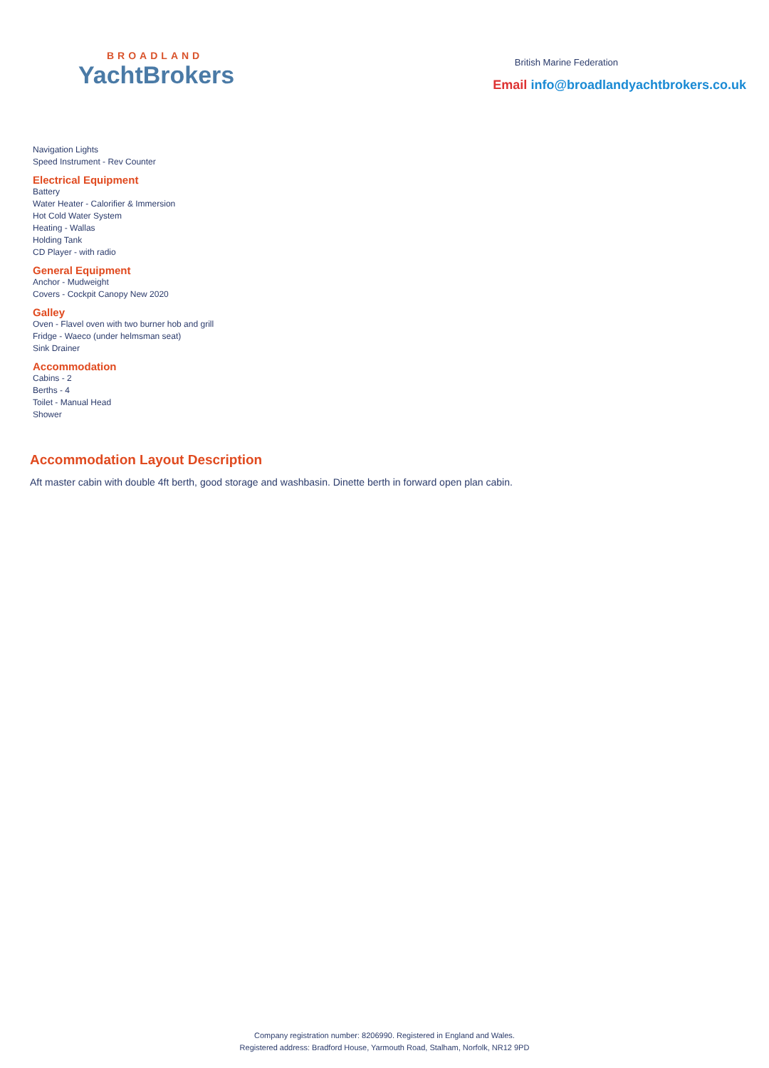BROADLAND
YachtBrokers
British Marine Federation
Email info@broadlandyachtbrokers.co.uk
Navigation Lights
Speed Instrument - Rev Counter
Electrical Equipment
Battery
Water Heater - Calorifier & Immersion
Hot Cold Water System
Heating - Wallas
Holding Tank
CD Player - with radio
General Equipment
Anchor - Mudweight
Covers - Cockpit Canopy New 2020
Galley
Oven - Flavel oven with two burner hob and grill
Fridge - Waeco (under helmsman seat)
Sink Drainer
Accommodation
Cabins - 2
Berths - 4
Toilet - Manual Head
Shower
Accommodation Layout Description
Aft master cabin with double 4ft berth, good storage and washbasin. Dinette berth in forward open plan cabin.
Company registration number: 8206990. Registered in England and Wales.
Registered address: Bradford House, Yarmouth Road, Stalham, Norfolk, NR12 9PD